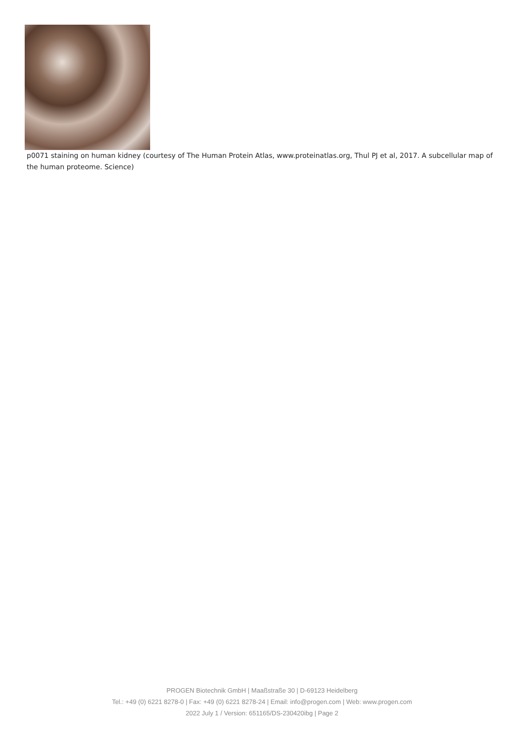p0071 staining on human kidney (courtesy of The Human Protein Atlas, www.proteinatlas.org, Thul PJ et al, 2017. A subcellular map of the human proteome. Science)
PROGEN Biotechnik GmbH | Maaßstraße 30 | D-69123 Heidelberg
Tel.: +49 (0) 6221 8278-0 | Fax: +49 (0) 6221 8278-24 | Email: info@progen.com | Web: www.progen.com
2022 July 1 / Version: 651165/DS-230420ibg | Page 2